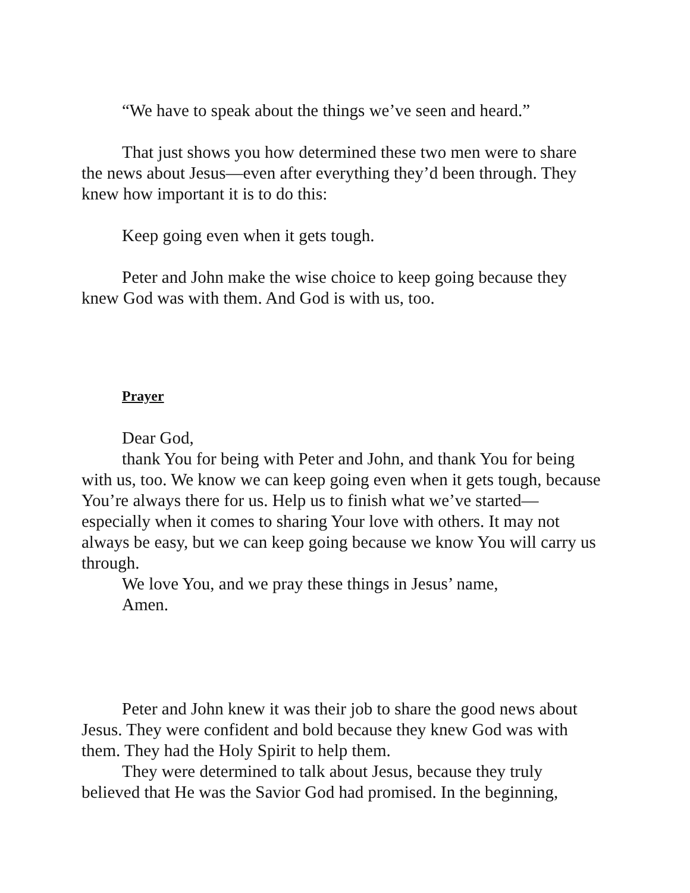“We have to speak about the things we’ve seen and heard.”
That just shows you how determined these two men were to share the news about Jesus—even after everything they’d been through. They knew how important it is to do this:
Keep going even when it gets tough.
Peter and John make the wise choice to keep going because they knew God was with them. And God is with us, too.
Prayer
Dear God,
thank You for being with Peter and John, and thank You for being with us, too. We know we can keep going even when it gets tough, because You’re always there for us. Help us to finish what we’ve started—especially when it comes to sharing Your love with others. It may not always be easy, but we can keep going because we know You will carry us through.
We love You, and we pray these things in Jesus’ name,
Amen.
Peter and John knew it was their job to share the good news about Jesus. They were confident and bold because they knew God was with them. They had the Holy Spirit to help them.
They were determined to talk about Jesus, because they truly believed that He was the Savior God had promised. In the beginning,